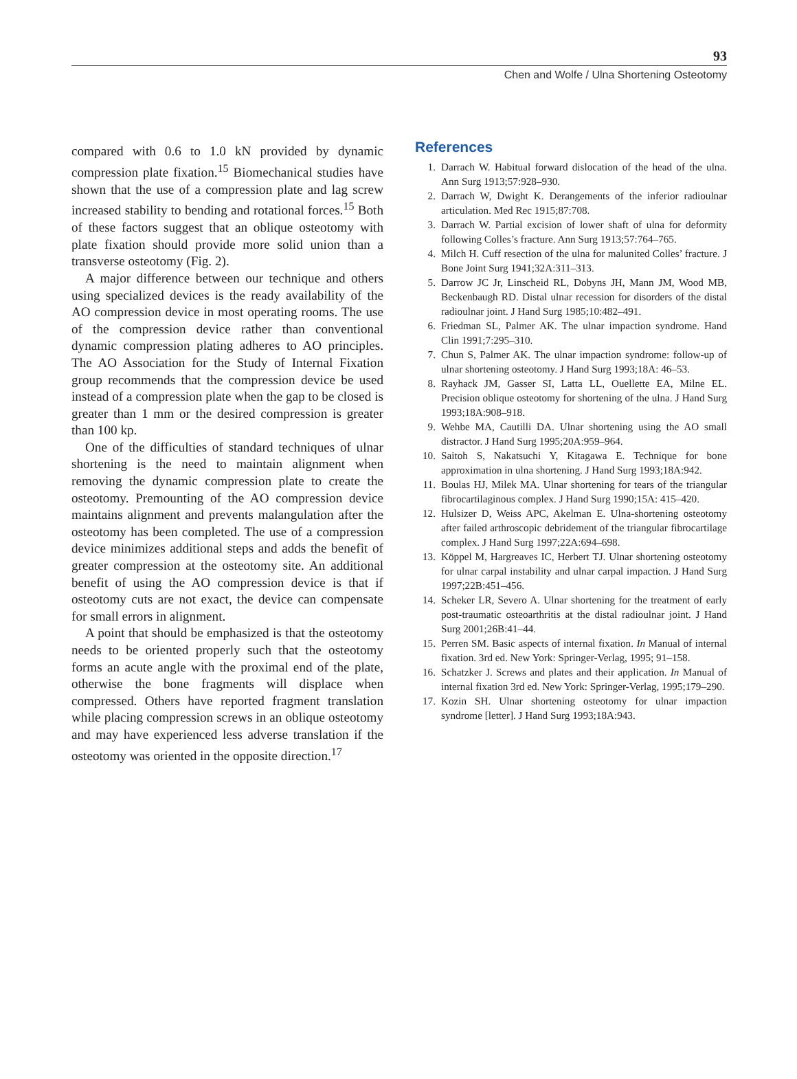93
Chen and Wolfe / Ulna Shortening Osteotomy
compared with 0.6 to 1.0 kN provided by dynamic compression plate fixation.<sup>15</sup> Biomechanical studies have shown that the use of a compression plate and lag screw increased stability to bending and rotational forces.<sup>15</sup> Both of these factors suggest that an oblique osteotomy with plate fixation should provide more solid union than a transverse osteotomy (Fig. 2).
A major difference between our technique and others using specialized devices is the ready availability of the AO compression device in most operating rooms. The use of the compression device rather than conventional dynamic compression plating adheres to AO principles. The AO Association for the Study of Internal Fixation group recommends that the compression device be used instead of a compression plate when the gap to be closed is greater than 1 mm or the desired compression is greater than 100 kp.
One of the difficulties of standard techniques of ulnar shortening is the need to maintain alignment when removing the dynamic compression plate to create the osteotomy. Premounting of the AO compression device maintains alignment and prevents malangulation after the osteotomy has been completed. The use of a compression device minimizes additional steps and adds the benefit of greater compression at the osteotomy site. An additional benefit of using the AO compression device is that if osteotomy cuts are not exact, the device can compensate for small errors in alignment.
A point that should be emphasized is that the osteotomy needs to be oriented properly such that the osteotomy forms an acute angle with the proximal end of the plate, otherwise the bone fragments will displace when compressed. Others have reported fragment translation while placing compression screws in an oblique osteotomy and may have experienced less adverse translation if the osteotomy was oriented in the opposite direction.<sup>17</sup>
References
1. Darrach W. Habitual forward dislocation of the head of the ulna. Ann Surg 1913;57:928–930.
2. Darrach W, Dwight K. Derangements of the inferior radioulnar articulation. Med Rec 1915;87:708.
3. Darrach W. Partial excision of lower shaft of ulna for deformity following Colles’s fracture. Ann Surg 1913;57:764–765.
4. Milch H. Cuff resection of the ulna for malunited Colles’ fracture. J Bone Joint Surg 1941;32A:311–313.
5. Darrow JC Jr, Linscheid RL, Dobyns JH, Mann JM, Wood MB, Beckenbaugh RD. Distal ulnar recession for disorders of the distal radioulnar joint. J Hand Surg 1985;10:482–491.
6. Friedman SL, Palmer AK. The ulnar impaction syndrome. Hand Clin 1991;7:295–310.
7. Chun S, Palmer AK. The ulnar impaction syndrome: follow-up of ulnar shortening osteotomy. J Hand Surg 1993;18A: 46–53.
8. Rayhack JM, Gasser SI, Latta LL, Ouellette EA, Milne EL. Precision oblique osteotomy for shortening of the ulna. J Hand Surg 1993;18A:908–918.
9. Wehbe MA, Cautilli DA. Ulnar shortening using the AO small distractor. J Hand Surg 1995;20A:959–964.
10. Saitoh S, Nakatsuchi Y, Kitagawa E. Technique for bone approximation in ulna shortening. J Hand Surg 1993;18A:942.
11. Boulas HJ, Milek MA. Ulnar shortening for tears of the triangular fibrocartilaginous complex. J Hand Surg 1990;15A: 415–420.
12. Hulsizer D, Weiss APC, Akelman E. Ulna-shortening osteotomy after failed arthroscopic debridement of the triangular fibrocartilage complex. J Hand Surg 1997;22A:694–698.
13. Köppel M, Hargreaves IC, Herbert TJ. Ulnar shortening osteotomy for ulnar carpal instability and ulnar carpal impaction. J Hand Surg 1997;22B:451–456.
14. Scheker LR, Severo A. Ulnar shortening for the treatment of early post-traumatic osteoarthritis at the distal radioulnar joint. J Hand Surg 2001;26B:41–44.
15. Perren SM. Basic aspects of internal fixation. In Manual of internal fixation. 3rd ed. New York: Springer-Verlag, 1995; 91–158.
16. Schatzker J. Screws and plates and their application. In Manual of internal fixation 3rd ed. New York: Springer-Verlag, 1995;179–290.
17. Kozin SH. Ulnar shortening osteotomy for ulnar impaction syndrome [letter]. J Hand Surg 1993;18A:943.